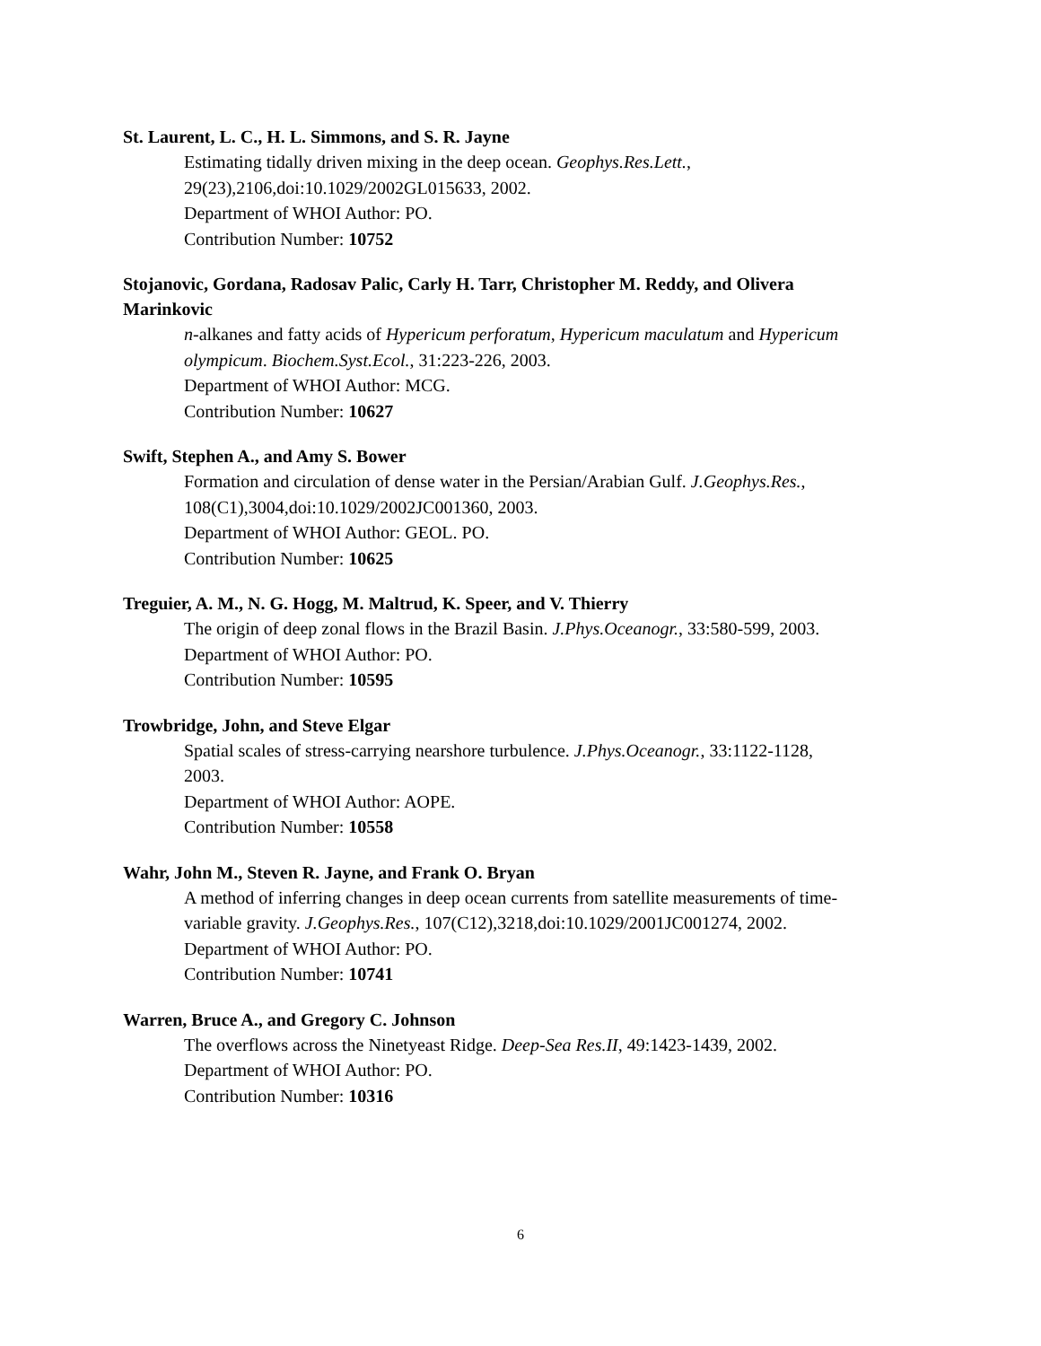St. Laurent, L. C., H. L. Simmons, and S. R. Jayne
Estimating tidally driven mixing in the deep ocean. Geophys.Res.Lett.,
29(23),2106,doi:10.1029/2002GL015633, 2002.
Department of WHOI Author: PO.
Contribution Number: 10752
Stojanovic, Gordana, Radosav Palic, Carly H. Tarr, Christopher M. Reddy, and Olivera Marinkovic
n-alkanes and fatty acids of Hypericum perforatum, Hypericum maculatum and Hypericum olympicum. Biochem.Syst.Ecol., 31:223-226, 2003.
Department of WHOI Author: MCG.
Contribution Number: 10627
Swift, Stephen A., and Amy S. Bower
Formation and circulation of dense water in the Persian/Arabian Gulf. J.Geophys.Res.,
108(C1),3004,doi:10.1029/2002JC001360, 2003.
Department of WHOI Author: GEOL. PO.
Contribution Number: 10625
Treguier, A. M., N. G. Hogg, M. Maltrud, K. Speer, and V. Thierry
The origin of deep zonal flows in the Brazil Basin. J.Phys.Oceanogr., 33:580-599, 2003.
Department of WHOI Author: PO.
Contribution Number: 10595
Trowbridge, John, and Steve Elgar
Spatial scales of stress-carrying nearshore turbulence. J.Phys.Oceanogr., 33:1122-1128,
2003.
Department of WHOI Author: AOPE.
Contribution Number: 10558
Wahr, John M., Steven R. Jayne, and Frank O. Bryan
A method of inferring changes in deep ocean currents from satellite measurements of time-variable gravity. J.Geophys.Res., 107(C12),3218,doi:10.1029/2001JC001274, 2002.
Department of WHOI Author: PO.
Contribution Number: 10741
Warren, Bruce A., and Gregory C. Johnson
The overflows across the Ninetyeast Ridge. Deep-Sea Res.II, 49:1423-1439, 2002.
Department of WHOI Author: PO.
Contribution Number: 10316
6